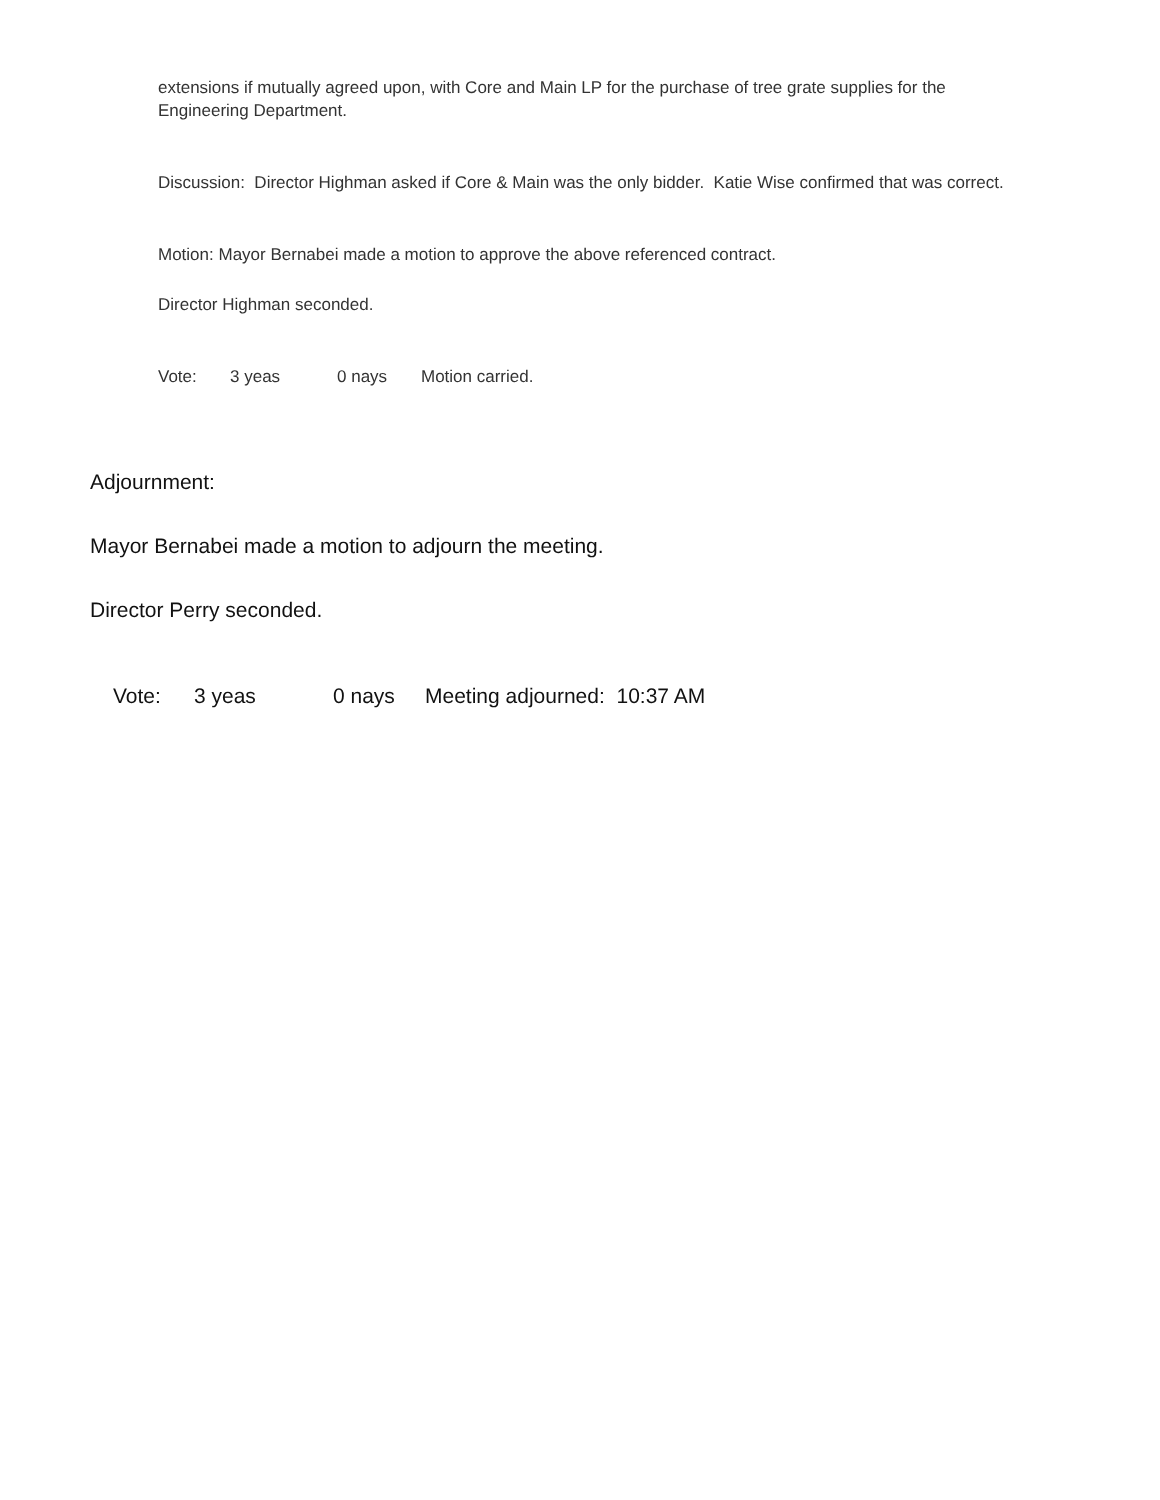extensions if mutually agreed upon, with Core and Main LP for the purchase of tree grate supplies for the Engineering Department.
Discussion: Director Highman asked if Core & Main was the only bidder. Katie Wise confirmed that was correct.
Motion: Mayor Bernabei made a motion to approve the above referenced contract.
Director Highman seconded.
Vote: 3 yeas 0 nays Motion carried.
Adjournment:
Mayor Bernabei made a motion to adjourn the meeting.
Director Perry seconded.
Vote: 3 yeas 0 nays Meeting adjourned: 10:37 AM